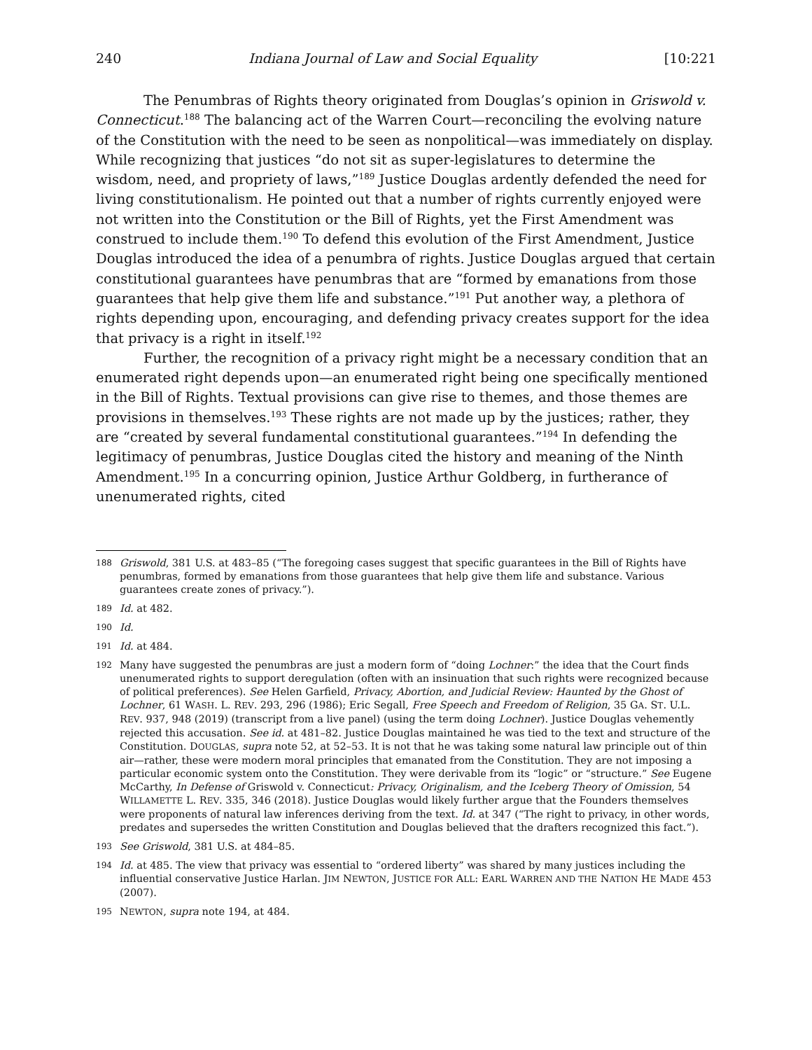240 Indiana Journal of Law and Social Equality [10:221
The Penumbras of Rights theory originated from Douglas’s opinion in Griswold v. Connecticut.<sup>188</sup> The balancing act of the Warren Court—reconciling the evolving nature of the Constitution with the need to be seen as nonpolitical—was immediately on display. While recognizing that justices “do not sit as super-legislatures to determine the wisdom, need, and propriety of laws,”<sup>189</sup> Justice Douglas ardently defended the need for living constitutionalism. He pointed out that a number of rights currently enjoyed were not written into the Constitution or the Bill of Rights, yet the First Amendment was construed to include them.<sup>190</sup> To defend this evolution of the First Amendment, Justice Douglas introduced the idea of a penumbra of rights. Justice Douglas argued that certain constitutional guarantees have penumbras that are “formed by emanations from those guarantees that help give them life and substance.”<sup>191</sup> Put another way, a plethora of rights depending upon, encouraging, and defending privacy creates support for the idea that privacy is a right in itself.<sup>192</sup>
Further, the recognition of a privacy right might be a necessary condition that an enumerated right depends upon—an enumerated right being one specifically mentioned in the Bill of Rights. Textual provisions can give rise to themes, and those themes are provisions in themselves.<sup>193</sup> These rights are not made up by the justices; rather, they are “created by several fundamental constitutional guarantees.”<sup>194</sup> In defending the legitimacy of penumbras, Justice Douglas cited the history and meaning of the Ninth Amendment.<sup>195</sup> In a concurring opinion, Justice Arthur Goldberg, in furtherance of unenumerated rights, cited
188 Griswold, 381 U.S. at 483–85 (“The foregoing cases suggest that specific guarantees in the Bill of Rights have penumbras, formed by emanations from those guarantees that help give them life and substance. Various guarantees create zones of privacy.”).
189 Id. at 482.
190 Id.
191 Id. at 484.
192 Many have suggested the penumbras are just a modern form of “doing Lochner:” the idea that the Court finds unenumerated rights to support deregulation (often with an insinuation that such rights were recognized because of political preferences). See Helen Garfield, Privacy, Abortion, and Judicial Review: Haunted by the Ghost of Lochner, 61 WASH. L. REV. 293, 296 (1986); Eric Segall, Free Speech and Freedom of Religion, 35 GA. ST. U.L. REV. 937, 948 (2019) (transcript from a live panel) (using the term doing Lochner). Justice Douglas vehemently rejected this accusation. See id. at 481–82. Justice Douglas maintained he was tied to the text and structure of the Constitution. DOUGLAS, supra note 52, at 52–53. It is not that he was taking some natural law principle out of thin air—rather, these were modern moral principles that emanated from the Constitution. They are not imposing a particular economic system onto the Constitution. They were derivable from its “logic” or “structure.” See Eugene McCarthy, In Defense of Griswold v. Connecticut: Privacy, Originalism, and the Iceberg Theory of Omission, 54 WILLAMETTE L. REV. 335, 346 (2018). Justice Douglas would likely further argue that the Founders themselves were proponents of natural law inferences deriving from the text. Id. at 347 (“The right to privacy, in other words, predates and supersedes the written Constitution and Douglas believed that the drafters recognized this fact.”).
193 See Griswold, 381 U.S. at 484–85.
194 Id. at 485. The view that privacy was essential to “ordered liberty” was shared by many justices including the influential conservative Justice Harlan. JIM NEWTON, JUSTICE FOR ALL: EARL WARREN AND THE NATION HE MADE 453 (2007).
195 NEWTON, supra note 194, at 484.